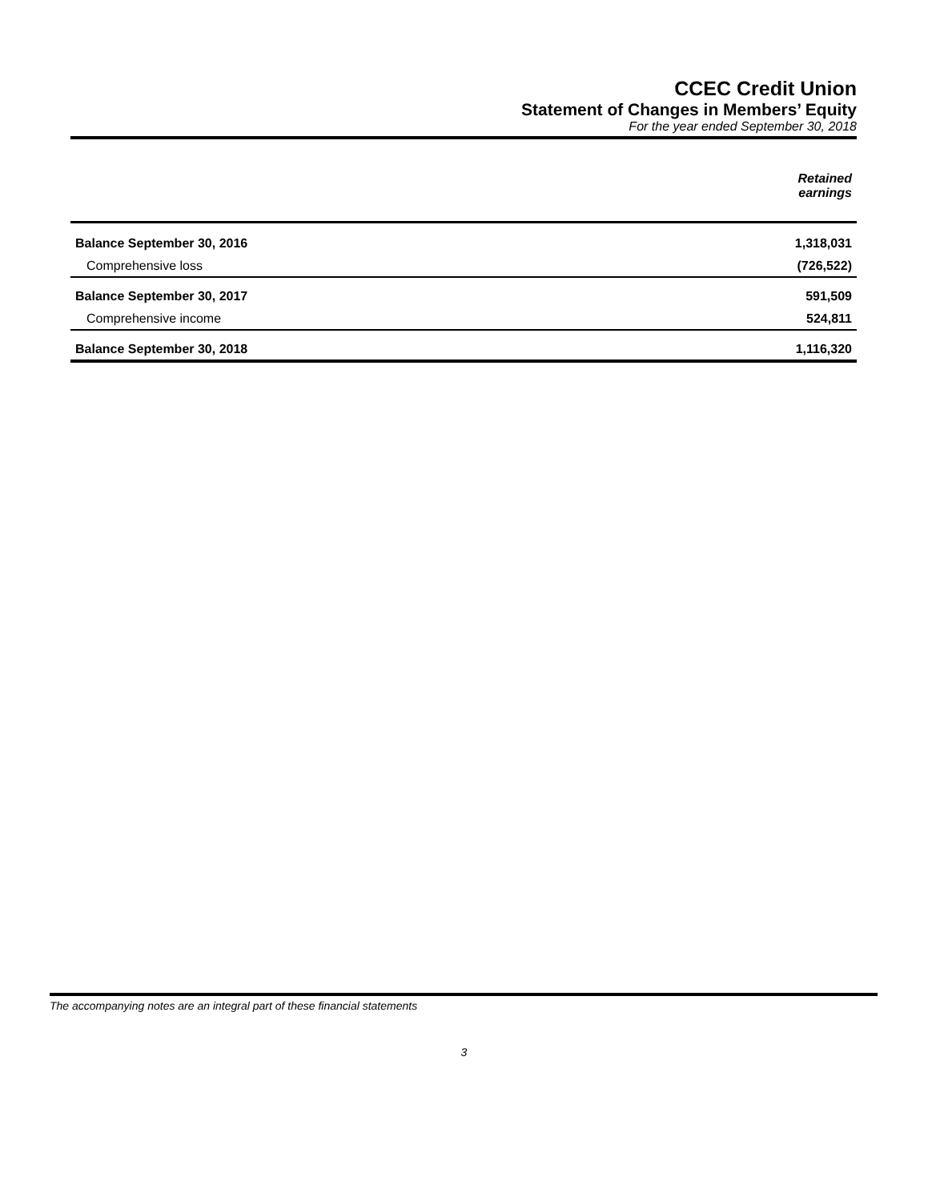CCEC Credit Union
Statement of Changes in Members’ Equity
For the year ended September 30, 2018
| | Retained earnings |
| --- | --- |
| Balance September 30, 2016 | 1,318,031 |
| Comprehensive loss | (726,522) |
| Balance September 30, 2017 | 591,509 |
| Comprehensive income | 524,811 |
| Balance September 30, 2018 | 1,116,320 |
The accompanying notes are an integral part of these financial statements
3